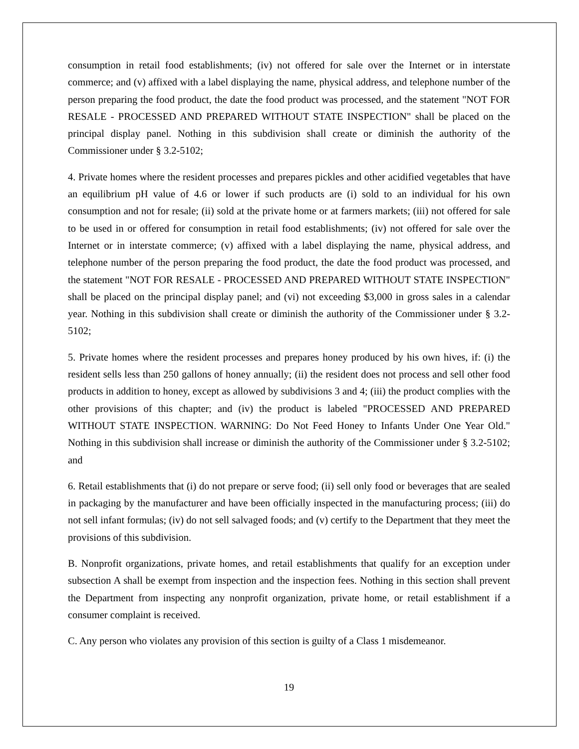consumption in retail food establishments; (iv) not offered for sale over the Internet or in interstate commerce; and (v) affixed with a label displaying the name, physical address, and telephone number of the person preparing the food product, the date the food product was processed, and the statement "NOT FOR RESALE - PROCESSED AND PREPARED WITHOUT STATE INSPECTION" shall be placed on the principal display panel. Nothing in this subdivision shall create or diminish the authority of the Commissioner under § 3.2-5102;
4. Private homes where the resident processes and prepares pickles and other acidified vegetables that have an equilibrium pH value of 4.6 or lower if such products are (i) sold to an individual for his own consumption and not for resale; (ii) sold at the private home or at farmers markets; (iii) not offered for sale to be used in or offered for consumption in retail food establishments; (iv) not offered for sale over the Internet or in interstate commerce; (v) affixed with a label displaying the name, physical address, and telephone number of the person preparing the food product, the date the food product was processed, and the statement "NOT FOR RESALE - PROCESSED AND PREPARED WITHOUT STATE INSPECTION" shall be placed on the principal display panel; and (vi) not exceeding $3,000 in gross sales in a calendar year. Nothing in this subdivision shall create or diminish the authority of the Commissioner under § 3.2-5102;
5. Private homes where the resident processes and prepares honey produced by his own hives, if: (i) the resident sells less than 250 gallons of honey annually; (ii) the resident does not process and sell other food products in addition to honey, except as allowed by subdivisions 3 and 4; (iii) the product complies with the other provisions of this chapter; and (iv) the product is labeled "PROCESSED AND PREPARED WITHOUT STATE INSPECTION. WARNING: Do Not Feed Honey to Infants Under One Year Old." Nothing in this subdivision shall increase or diminish the authority of the Commissioner under § 3.2-5102; and
6. Retail establishments that (i) do not prepare or serve food; (ii) sell only food or beverages that are sealed in packaging by the manufacturer and have been officially inspected in the manufacturing process; (iii) do not sell infant formulas; (iv) do not sell salvaged foods; and (v) certify to the Department that they meet the provisions of this subdivision.
B. Nonprofit organizations, private homes, and retail establishments that qualify for an exception under subsection A shall be exempt from inspection and the inspection fees. Nothing in this section shall prevent the Department from inspecting any nonprofit organization, private home, or retail establishment if a consumer complaint is received.
C. Any person who violates any provision of this section is guilty of a Class 1 misdemeanor.
19